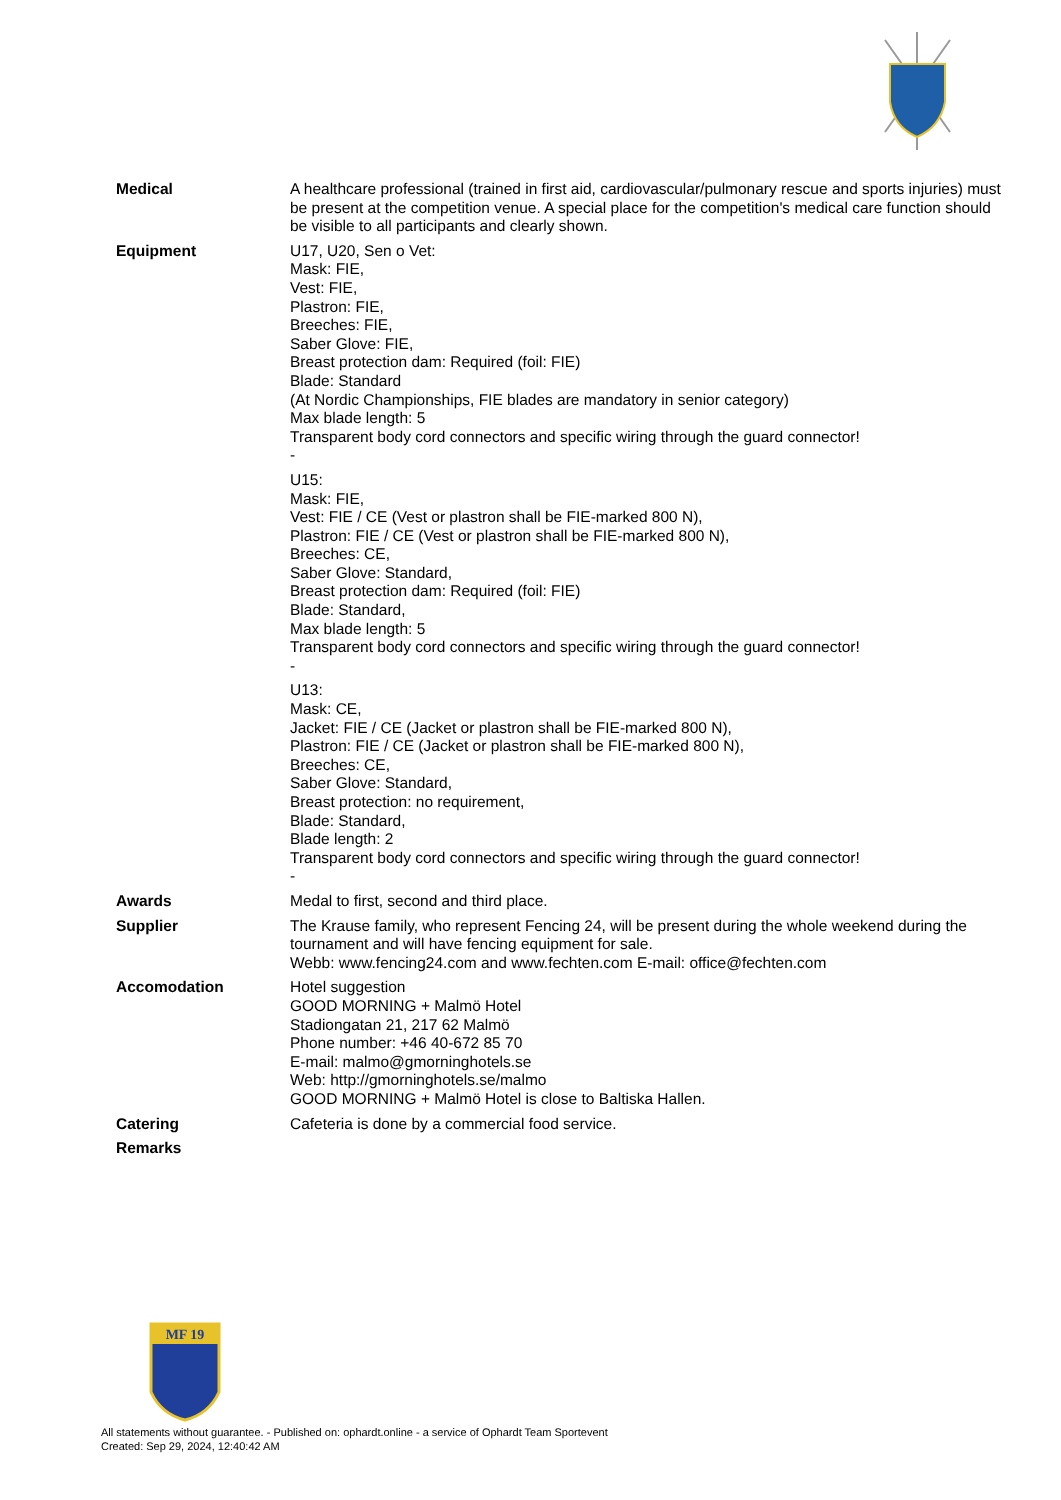Medical A healthcare professional (trained in first aid, cardiovascular/pulmonary rescue and sports injuries) must be present at the competition venue. A special place for the competition's medical care function should be visible to all participants and clearly shown.
Equipment U17, U20, Sen o Vet:
Mask: FIE,
Vest: FIE,
Plastron: FIE,
Breeches: FIE,
Saber Glove: FIE,
Breast protection dam: Required (foil: FIE)
Blade: Standard
(At Nordic Championships, FIE blades are mandatory in senior category)
Max blade length: 5
Transparent body cord connectors and specific wiring through the guard connector!
-
U15:
Mask: FIE,
Vest: FIE / CE (Vest or plastron shall be FIE-marked 800 N),
Plastron: FIE / CE (Vest or plastron shall be FIE-marked 800 N),
Breeches: CE,
Saber Glove: Standard,
Breast protection dam: Required (foil: FIE)
Blade: Standard,
Max blade length: 5
Transparent body cord connectors and specific wiring through the guard connector!
-
U13:
Mask: CE,
Jacket: FIE / CE (Jacket or plastron shall be FIE-marked 800 N),
Plastron: FIE / CE (Jacket or plastron shall be FIE-marked 800 N),
Breeches: CE,
Saber Glove: Standard,
Breast protection: no requirement,
Blade: Standard,
Blade length: 2
Transparent body cord connectors and specific wiring through the guard connector!
-
Awards Medal to first, second and third place.
Supplier The Krause family, who represent Fencing 24, will be present during the whole weekend during the tournament and will have fencing equipment for sale.
Webb: www.fencing24.com and www.fechten.com E-mail: office@fechten.com
Accomodation Hotel suggestion
GOOD MORNING + Malmö Hotel
Stadiongatan 21, 217 62 Malmö
Phone number: +46 40-672 85 70
E-mail: malmo@gmorninghotels.se
Web: http://gmorninghotels.se/malmo
GOOD MORNING + Malmö Hotel is close to Baltiska Hallen.
Catering Cafeteria is done by a commercial food service.
Remarks
MF 19
All statements without guarantee. - Published on: ophardt.online - a service of Ophardt Team Sportevent
Created: Sep 29, 2024, 12:40:42 AM